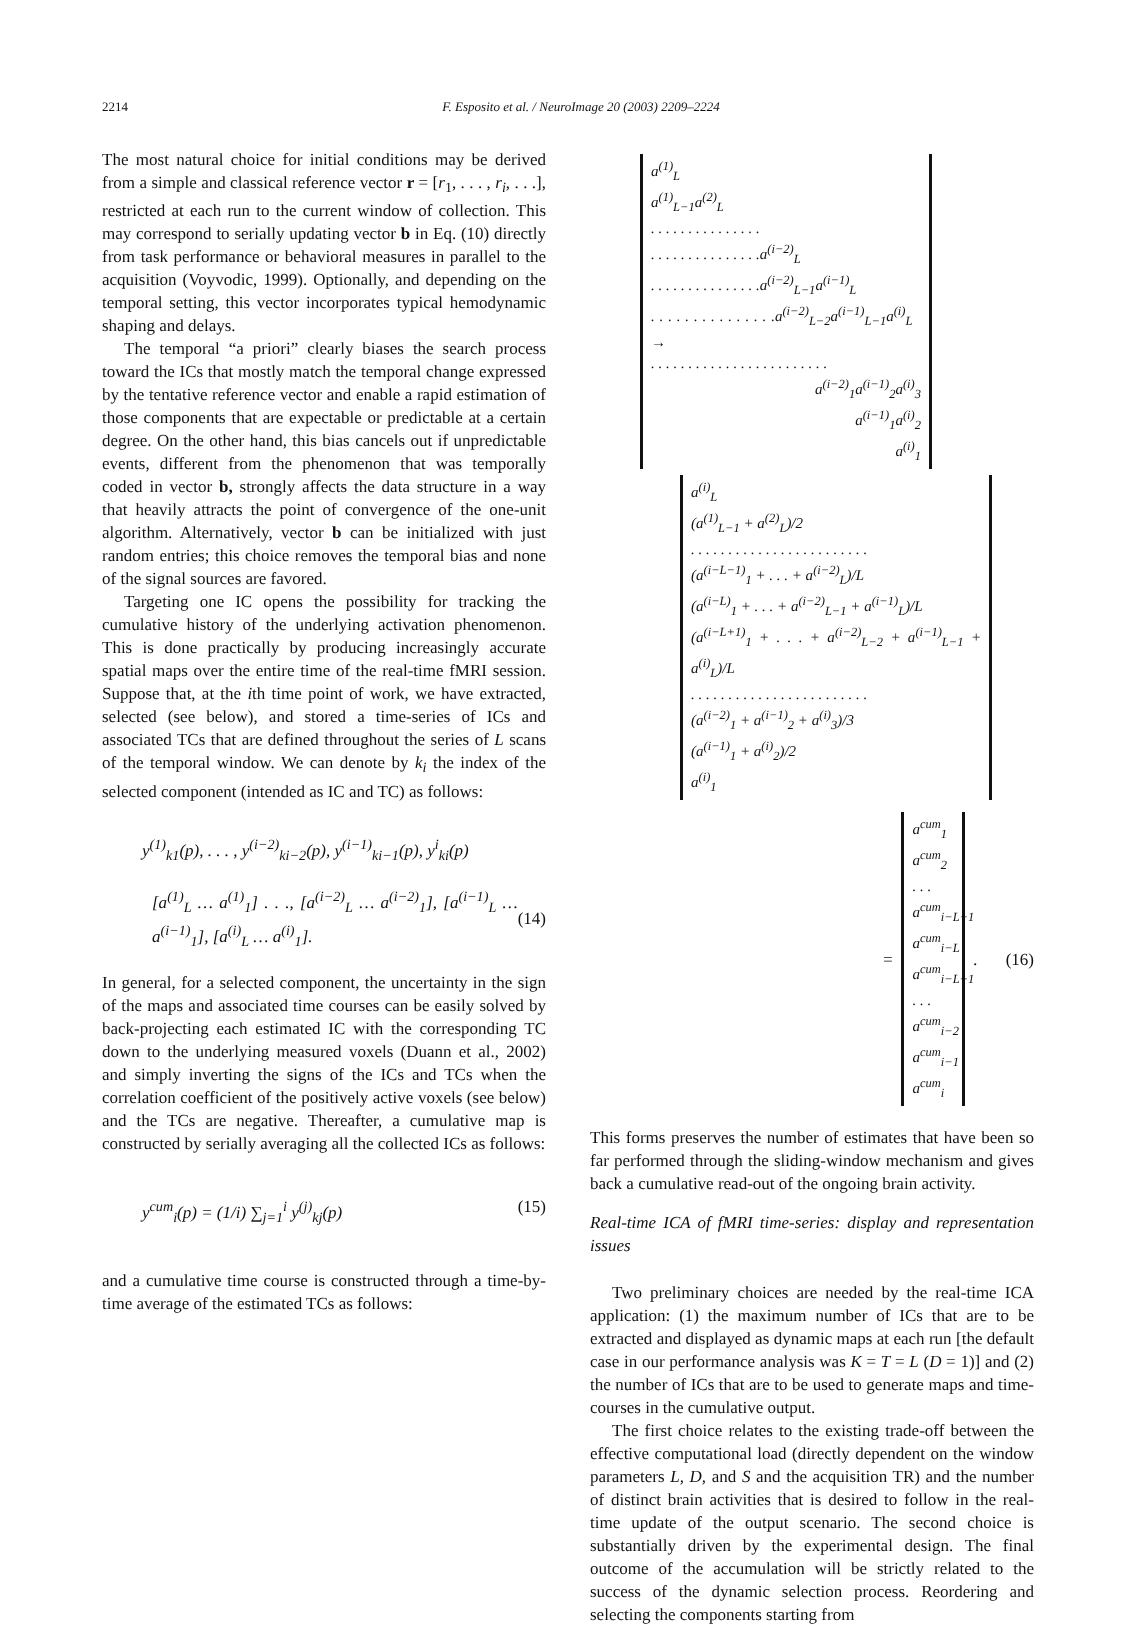2214 F. Esposito et al. / NeuroImage 20 (2003) 2209–2224
The most natural choice for initial conditions may be derived from a simple and classical reference vector r = [r<sub>1</sub>, . . . , r<sub>i</sub>, . . .], restricted at each run to the current window of collection. This may correspond to serially updating vector b in Eq. (10) directly from task performance or behavioral measures in parallel to the acquisition (Voyvodic, 1999). Optionally, and depending on the temporal setting, this vector incorporates typical hemodynamic shaping and delays.
The temporal “a priori” clearly biases the search process toward the ICs that mostly match the temporal change expressed by the tentative reference vector and enable a rapid estimation of those components that are expectable or predictable at a certain degree. On the other hand, this bias cancels out if unpredictable events, different from the phenomenon that was temporally coded in vector b, strongly affects the data structure in a way that heavily attracts the point of convergence of the one-unit algorithm. Alternatively, vector b can be initialized with just random entries; this choice removes the temporal bias and none of the signal sources are favored.
Targeting one IC opens the possibility for tracking the cumulative history of the underlying activation phenomenon. This is done practically by producing increasingly accurate spatial maps over the entire time of the real-time fMRI session. Suppose that, at the ith time point of work, we have extracted, selected (see below), and stored a time-series of ICs and associated TCs that are defined throughout the series of L scans of the temporal window. We can denote by k<sub>i</sub> the index of the selected component (intended as IC and TC) as follows:
y<sup>(1)</sup><sub>k1</sub>(p), . . . , y<sup>(i−2)</sup><sub>ki−2</sub>(p), y<sup>(i−1)</sup><sub>ki−1</sub>(p), y<sup>i</sup><sub>ki</sub>(p)
[a<sup>(1)</sup><sub>L</sub> … a<sup>(1)</sup><sub>1</sub>] . . ., [a<sup>(i−2)</sup><sub>L</sub> … a<sup>(i−2)</sup><sub>1</sub>], [a<sup>(i−1)</sup><sub>L</sub> … a<sup>(i−1)</sup><sub>1</sub>], [a<sup>(i)</sup><sub>L</sub> … a<sup>(i)</sup><sub>1</sub>]. (14)
In general, for a selected component, the uncertainty in the sign of the maps and associated time courses can be easily solved by back-projecting each estimated IC with the corresponding TC down to the underlying measured voxels (Duann et al., 2002) and simply inverting the signs of the ICs and TCs when the correlation coefficient of the positively active voxels (see below) and the TCs are negative. Thereafter, a cumulative map is constructed by serially averaging all the collected ICs as follows:
y<sup>cum</sup><sub>i</sub>(p) = (1/i) ∑<sub>j=1</sub><sup>i</sup> y<sup>(j)</sup><sub>kj</sub>(p) (15)
and a cumulative time course is constructed through a time-by-time average of the estimated TCs as follows:
a<sup>(1)</sup><sub>L</sub>
a<sup>(1)</sup><sub>L−1</sub>a<sup>(2)</sup><sub>L</sub>
. . . . . . . . . . . . . . .
. . . . . . . . . . . . . . .a<sup>(i−2)</sup><sub>L</sub>
. . . . . . . . . . . . . . .a<sup>(i−2)</sup><sub>L−1</sub>a<sup>(i−1)</sup><sub>L</sub>
. . . . . . . . . . . . . . .a<sup>(i−2)</sup><sub>L−2</sub>a<sup>(i−1)</sup><sub>L−1</sub>a<sup>(i)</sup><sub>L</sub> →
. . . . . . . . . . . . . . . . . . . . . . . .
a<sup>(i−2)</sup><sub>1</sub>a<sup>(i−1)</sup><sub>2</sub>a<sup>(i)</sup><sub>3</sub>
a<sup>(i−1)</sup><sub>1</sub>a<sup>(i)</sup><sub>2</sub>
a<sup>(i)</sup><sub>1</sub>
a<sup>(i)</sup><sub>L</sub>
(a<sup>(1)</sup><sub>L−1</sub> + a<sup>(2)</sup><sub>L</sub>)/2
. . . . . . . . . . . . . . . . . . . . . . . .
(a<sup>(i−L−1)</sup><sub>1</sub> + . . . + a<sup>(i−2)</sup><sub>L</sub>)/L
(a<sup>(i−L)</sup><sub>1</sub> + . . . + a<sup>(i−2)</sup><sub>L−1</sub> + a<sup>(i−1)</sup><sub>L</sub>)/L
(a<sup>(i−L+1)</sup><sub>1</sub> + . . . + a<sup>(i−2)</sup><sub>L−2</sub> + a<sup>(i−1)</sup><sub>L−1</sub> + a<sup>(i)</sup><sub>L</sub>)/L
. . . . . . . . . . . . . . . . . . . . . . . .
(a<sup>(i−2)</sup><sub>1</sub> + a<sup>(i−1)</sup><sub>2</sub> + a<sup>(i)</sup><sub>3</sub>)/3
(a<sup>(i−1)</sup><sub>1</sub> + a<sup>(i)</sup><sub>2</sub>)/2
a<sup>(i)</sup><sub>1</sub>
=
a<sup>cum</sup><sub>1</sub>
a<sup>cum</sup><sub>2</sub>
. . .
a<sup>cum</sup><sub>i−L−1</sub>
a<sup>cum</sup><sub>i−L</sub>
a<sup>cum</sup><sub>i−L+1</sub>
. . .
a<sup>cum</sup><sub>i−2</sub>
a<sup>cum</sup><sub>i−1</sub>
a<sup>cum</sup><sub>i</sub>
. (16)
This forms preserves the number of estimates that have been so far performed through the sliding-window mechanism and gives back a cumulative read-out of the ongoing brain activity.
Real-time ICA of fMRI time-series: display and representation issues
Two preliminary choices are needed by the real-time ICA application: (1) the maximum number of ICs that are to be extracted and displayed as dynamic maps at each run [the default case in our performance analysis was K = T = L (D = 1)] and (2) the number of ICs that are to be used to generate maps and time-courses in the cumulative output.
The first choice relates to the existing trade-off between the effective computational load (directly dependent on the window parameters L, D, and S and the acquisition TR) and the number of distinct brain activities that is desired to follow in the real-time update of the output scenario. The second choice is substantially driven by the experimental design. The final outcome of the accumulation will be strictly related to the success of the dynamic selection process. Reordering and selecting the components starting from